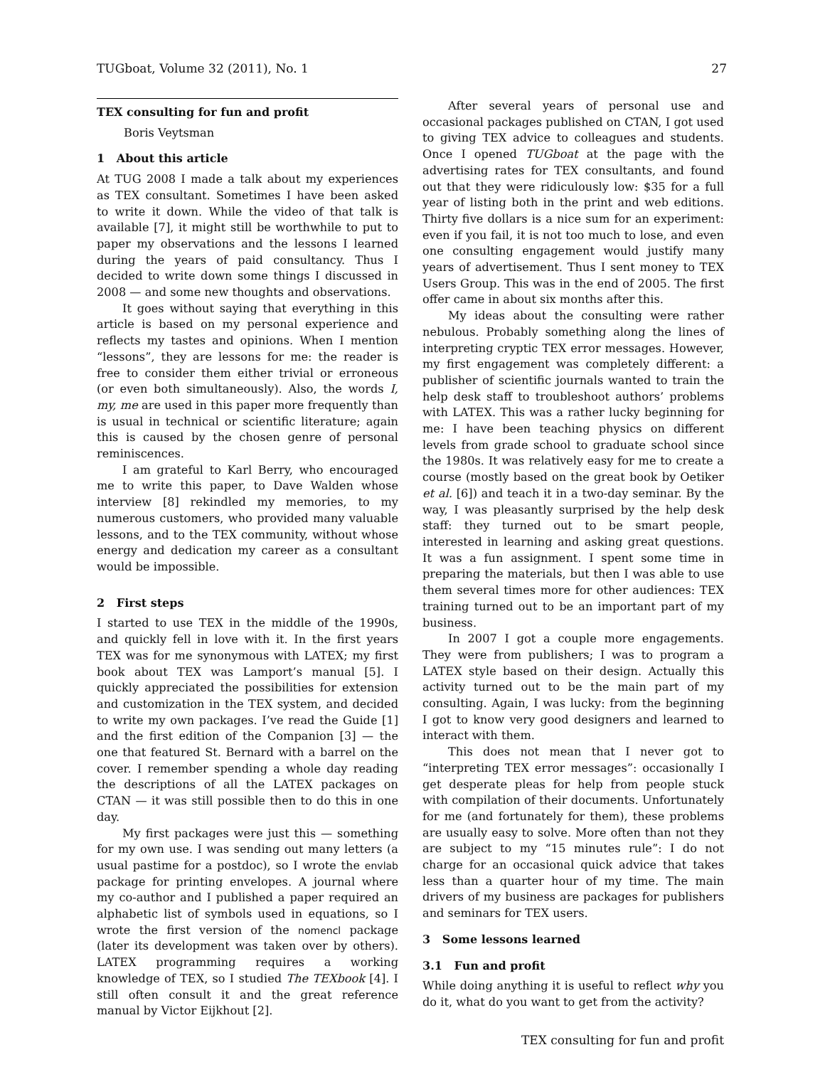TUGboat, Volume 32 (2011), No. 1 27
TEX consulting for fun and profit
Boris Veytsman
1 About this article
At TUG 2008 I made a talk about my experiences as TEX consultant. Sometimes I have been asked to write it down. While the video of that talk is available [7], it might still be worthwhile to put to paper my observations and the lessons I learned during the years of paid consultancy. Thus I decided to write down some things I discussed in 2008 — and some new thoughts and observations.
It goes without saying that everything in this article is based on my personal experience and reflects my tastes and opinions. When I mention “lessons”, they are lessons for me: the reader is free to consider them either trivial or erroneous (or even both simultaneously). Also, the words I, my, me are used in this paper more frequently than is usual in technical or scientific literature; again this is caused by the chosen genre of personal reminiscences.
I am grateful to Karl Berry, who encouraged me to write this paper, to Dave Walden whose interview [8] rekindled my memories, to my numerous customers, who provided many valuable lessons, and to the TEX community, without whose energy and dedication my career as a consultant would be impossible.
2 First steps
I started to use TEX in the middle of the 1990s, and quickly fell in love with it. In the first years TEX was for me synonymous with LATEX; my first book about TEX was Lamport’s manual [5]. I quickly appreciated the possibilities for extension and customization in the TEX system, and decided to write my own packages. I’ve read the Guide [1] and the first edition of the Companion [3] — the one that featured St. Bernard with a barrel on the cover. I remember spending a whole day reading the descriptions of all the LATEX packages on CTAN — it was still possible then to do this in one day.
My first packages were just this — something for my own use. I was sending out many letters (a usual pastime for a postdoc), so I wrote the envlab package for printing envelopes. A journal where my co-author and I published a paper required an alphabetic list of symbols used in equations, so I wrote the first version of the nomencl package (later its development was taken over by others). LATEX programming requires a working knowledge of TEX, so I studied The TEXbook [4]. I still often consult it and the great reference manual by Victor Eijkhout [2].
After several years of personal use and occasional packages published on CTAN, I got used to giving TEX advice to colleagues and students. Once I opened TUGboat at the page with the advertising rates for TEX consultants, and found out that they were ridiculously low: $35 for a full year of listing both in the print and web editions. Thirty five dollars is a nice sum for an experiment: even if you fail, it is not too much to lose, and even one consulting engagement would justify many years of advertisement. Thus I sent money to TEX Users Group. This was in the end of 2005. The first offer came in about six months after this.
My ideas about the consulting were rather nebulous. Probably something along the lines of interpreting cryptic TEX error messages. However, my first engagement was completely different: a publisher of scientific journals wanted to train the help desk staff to troubleshoot authors’ problems with LATEX. This was a rather lucky beginning for me: I have been teaching physics on different levels from grade school to graduate school since the 1980s. It was relatively easy for me to create a course (mostly based on the great book by Oetiker et al. [6]) and teach it in a two-day seminar. By the way, I was pleasantly surprised by the help desk staff: they turned out to be smart people, interested in learning and asking great questions. It was a fun assignment. I spent some time in preparing the materials, but then I was able to use them several times more for other audiences: TEX training turned out to be an important part of my business.
In 2007 I got a couple more engagements. They were from publishers; I was to program a LATEX style based on their design. Actually this activity turned out to be the main part of my consulting. Again, I was lucky: from the beginning I got to know very good designers and learned to interact with them.
This does not mean that I never got to “interpreting TEX error messages”: occasionally I get desperate pleas for help from people stuck with compilation of their documents. Unfortunately for me (and fortunately for them), these problems are usually easy to solve. More often than not they are subject to my “15 minutes rule”: I do not charge for an occasional quick advice that takes less than a quarter hour of my time. The main drivers of my business are packages for publishers and seminars for TEX users.
3 Some lessons learned
3.1 Fun and profit
While doing anything it is useful to reflect why you do it, what do you want to get from the activity?
TEX consulting for fun and profit